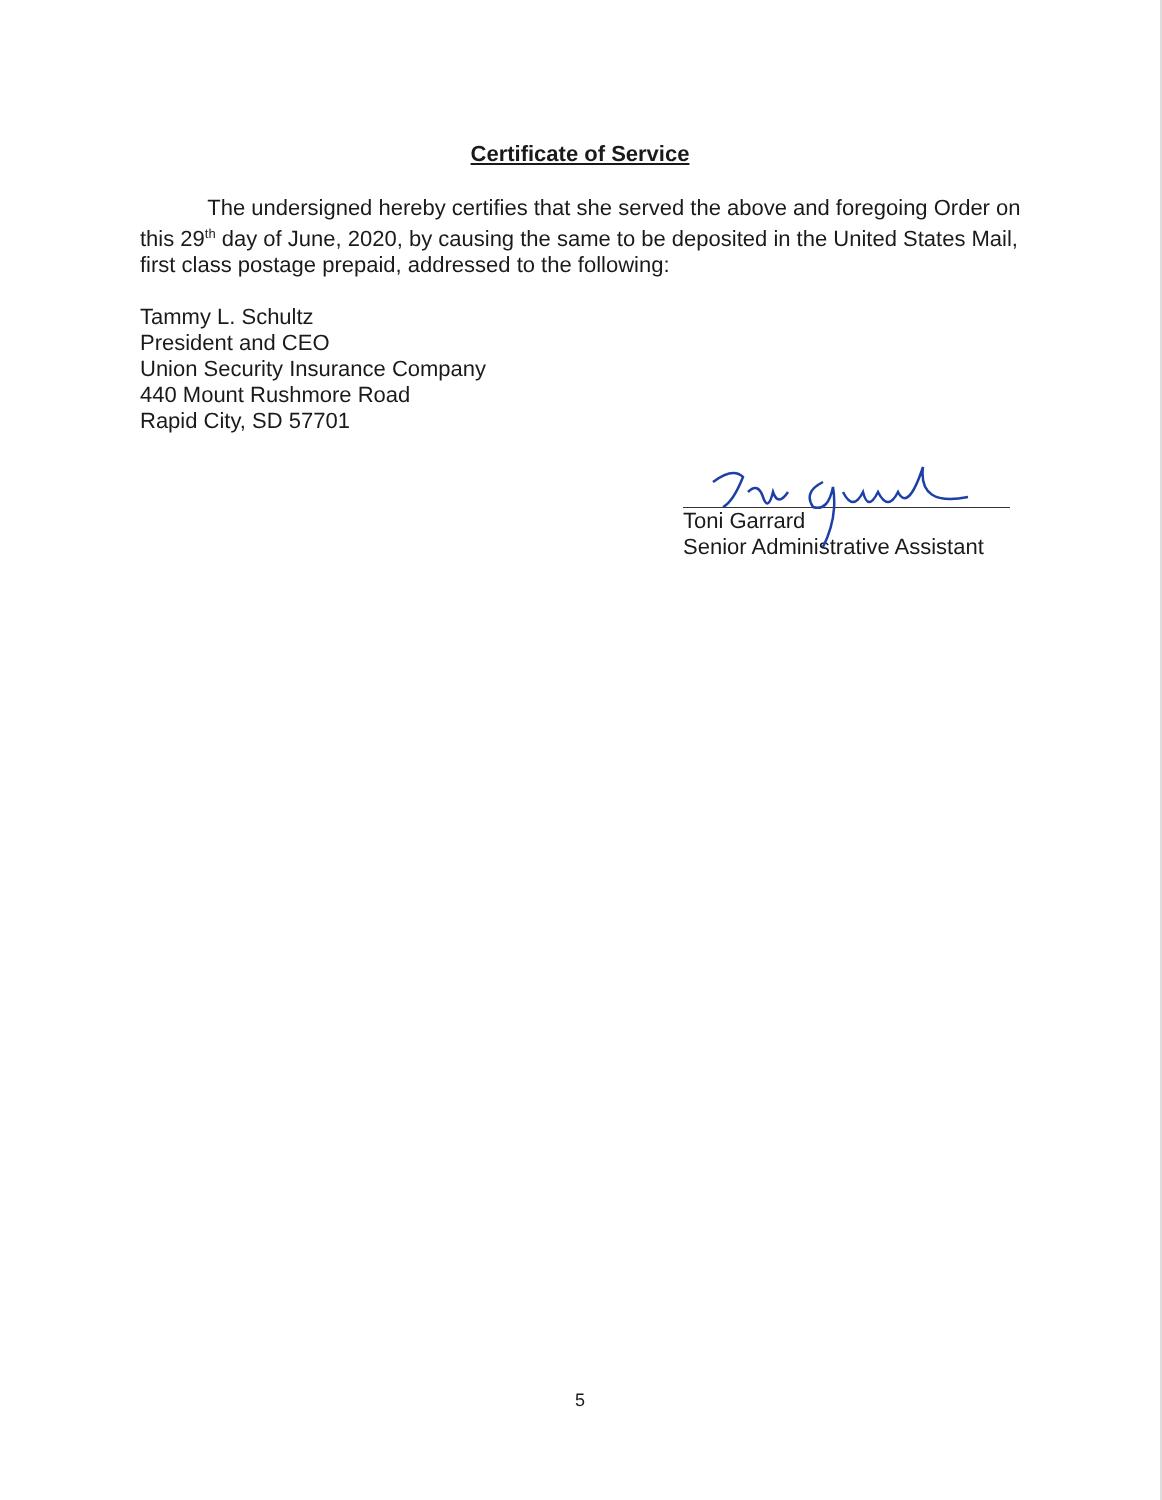Certificate of Service
The undersigned hereby certifies that she served the above and foregoing Order on this 29<sup>th</sup> day of June, 2020, by causing the same to be deposited in the United States Mail, first class postage prepaid, addressed to the following:
Tammy L. Schultz
President and CEO
Union Security Insurance Company
440 Mount Rushmore Road
Rapid City, SD 57701
Toni Garrard
Senior Administrative Assistant
5